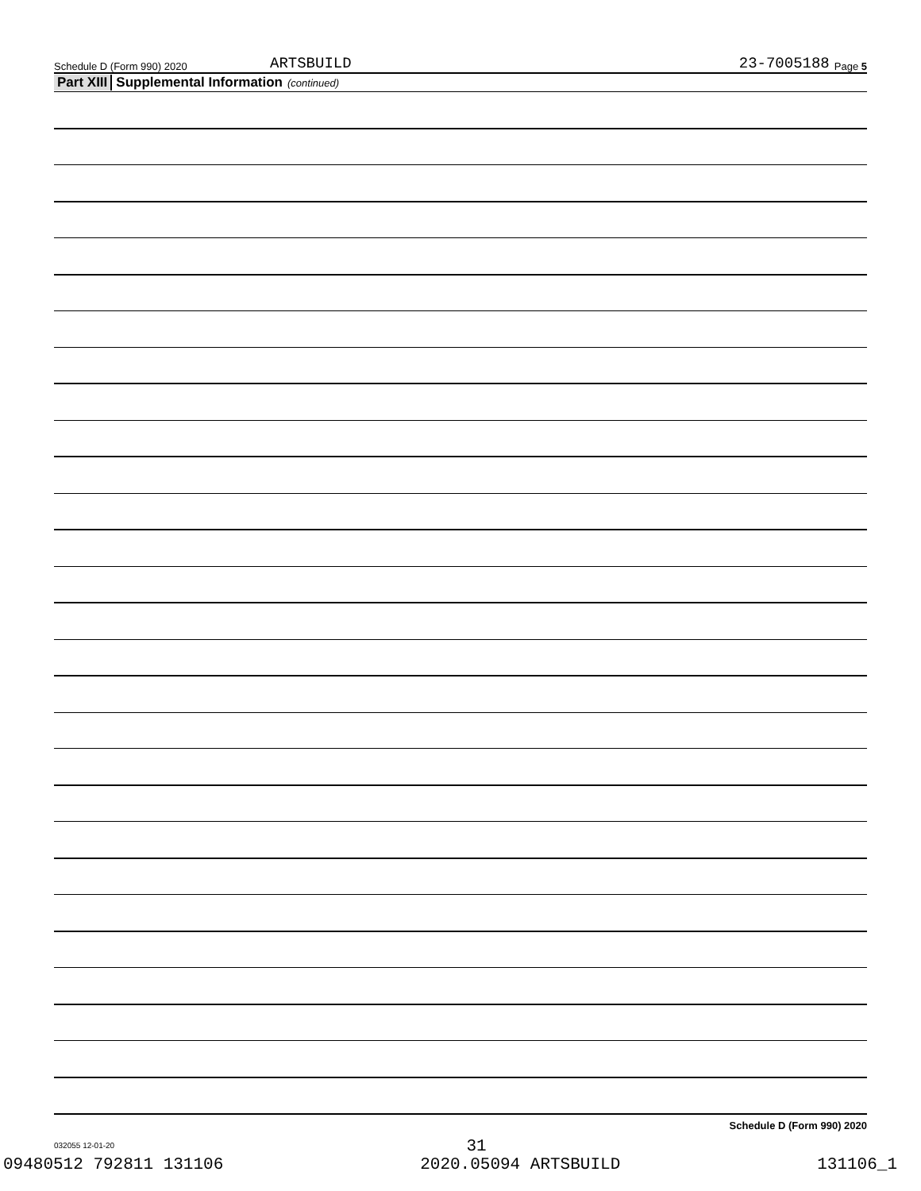Schedule D (Form 990) 2020 ARTSBUILD 23-7005188 Page 5
Part XIII Supplemental Information (continued)
Schedule D (Form 990) 2020
032055 12-01-20
31
09480512 792811 131106 2020.05094 ARTSBUILD 131106_1